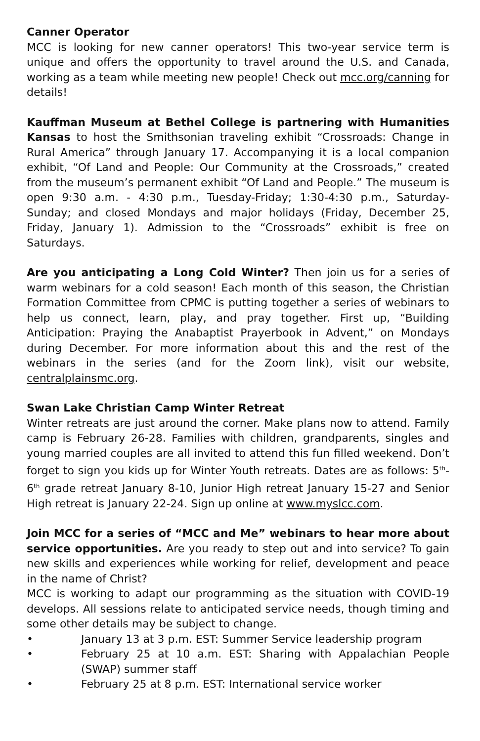Canner Operator
MCC is looking for new canner operators! This two-year service term is unique and offers the opportunity to travel around the U.S. and Canada, working as a team while meeting new people! Check out mcc.org/canning for details!
Kauffman Museum at Bethel College is partnering with Humanities Kansas to host the Smithsonian traveling exhibit “Crossroads: Change in Rural America” through January 17. Accompanying it is a local companion exhibit, “Of Land and People: Our Community at the Crossroads,” created from the museum’s permanent exhibit “Of Land and People.” The museum is open 9:30 a.m. - 4:30 p.m., Tuesday-Friday; 1:30-4:30 p.m., Saturday-Sunday; and closed Mondays and major holidays (Friday, December 25, Friday, January 1). Admission to the “Crossroads” exhibit is free on Saturdays.
Are you anticipating a Long Cold Winter? Then join us for a series of warm webinars for a cold season! Each month of this season, the Christian Formation Committee from CPMC is putting together a series of webinars to help us connect, learn, play, and pray together. First up, “Building Anticipation: Praying the Anabaptist Prayerbook in Advent,” on Mondays during December. For more information about this and the rest of the webinars in the series (and for the Zoom link), visit our website, centralplainsmc.org.
Swan Lake Christian Camp Winter Retreat
Winter retreats are just around the corner. Make plans now to attend. Family camp is February 26-28. Families with children, grandparents, singles and young married couples are all invited to attend this fun filled weekend. Don’t forget to sign you kids up for Winter Youth retreats. Dates are as follows: 5<sup>th</sup>-6<sup>th</sup> grade retreat January 8-10, Junior High retreat January 15-27 and Senior High retreat is January 22-24. Sign up online at www.myslcc.com.
Join MCC for a series of “MCC and Me” webinars to hear more about service opportunities. Are you ready to step out and into service? To gain new skills and experiences while working for relief, development and peace in the name of Christ?
MCC is working to adapt our programming as the situation with COVID-19 develops. All sessions relate to anticipated service needs, though timing and some other details may be subject to change.
• January 13 at 3 p.m. EST: Summer Service leadership program
• February 25 at 10 a.m. EST: Sharing with Appalachian People (SWAP) summer staff
• February 25 at 8 p.m. EST: International service worker